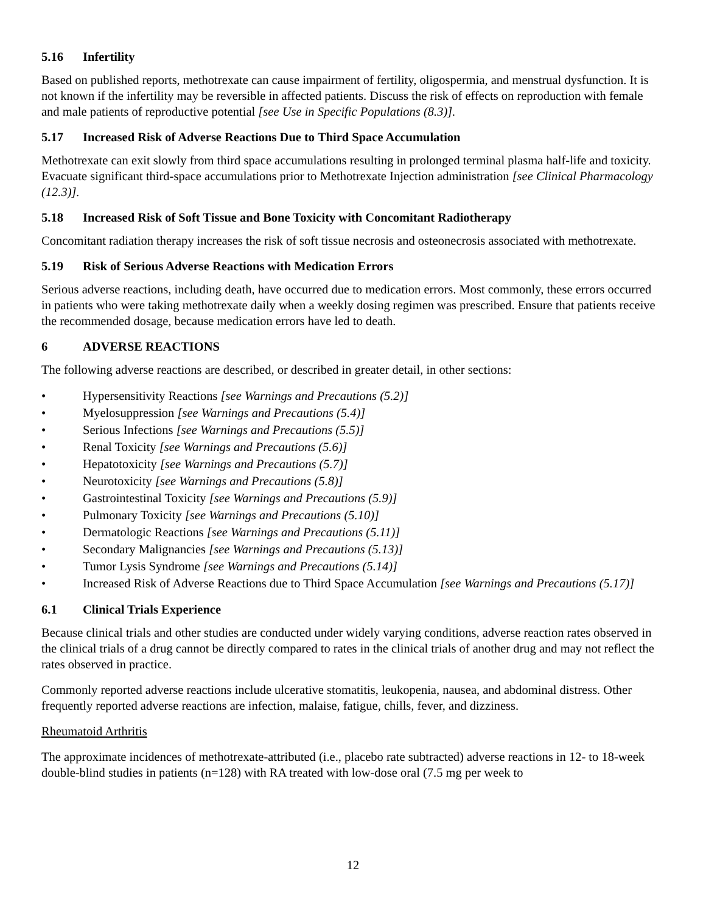5.16 Infertility
Based on published reports, methotrexate can cause impairment of fertility, oligospermia, and menstrual dysfunction. It is not known if the infertility may be reversible in affected patients. Discuss the risk of effects on reproduction with female and male patients of reproductive potential [see Use in Specific Populations (8.3)].
5.17 Increased Risk of Adverse Reactions Due to Third Space Accumulation
Methotrexate can exit slowly from third space accumulations resulting in prolonged terminal plasma half-life and toxicity. Evacuate significant third-space accumulations prior to Methotrexate Injection administration [see Clinical Pharmacology (12.3)].
5.18 Increased Risk of Soft Tissue and Bone Toxicity with Concomitant Radiotherapy
Concomitant radiation therapy increases the risk of soft tissue necrosis and osteonecrosis associated with methotrexate.
5.19 Risk of Serious Adverse Reactions with Medication Errors
Serious adverse reactions, including death, have occurred due to medication errors. Most commonly, these errors occurred in patients who were taking methotrexate daily when a weekly dosing regimen was prescribed. Ensure that patients receive the recommended dosage, because medication errors have led to death.
6 ADVERSE REACTIONS
The following adverse reactions are described, or described in greater detail, in other sections:
• Hypersensitivity Reactions [see Warnings and Precautions (5.2)]
• Myelosuppression [see Warnings and Precautions (5.4)]
• Serious Infections [see Warnings and Precautions (5.5)]
• Renal Toxicity [see Warnings and Precautions (5.6)]
• Hepatotoxicity [see Warnings and Precautions (5.7)]
• Neurotoxicity [see Warnings and Precautions (5.8)]
• Gastrointestinal Toxicity [see Warnings and Precautions (5.9)]
• Pulmonary Toxicity [see Warnings and Precautions (5.10)]
• Dermatologic Reactions [see Warnings and Precautions (5.11)]
• Secondary Malignancies [see Warnings and Precautions (5.13)]
• Tumor Lysis Syndrome [see Warnings and Precautions (5.14)]
• Increased Risk of Adverse Reactions due to Third Space Accumulation [see Warnings and Precautions (5.17)]
6.1 Clinical Trials Experience
Because clinical trials and other studies are conducted under widely varying conditions, adverse reaction rates observed in the clinical trials of a drug cannot be directly compared to rates in the clinical trials of another drug and may not reflect the rates observed in practice.
Commonly reported adverse reactions include ulcerative stomatitis, leukopenia, nausea, and abdominal distress. Other frequently reported adverse reactions are infection, malaise, fatigue, chills, fever, and dizziness.
Rheumatoid Arthritis
The approximate incidences of methotrexate-attributed (i.e., placebo rate subtracted) adverse reactions in 12- to 18-week double-blind studies in patients (n=128) with RA treated with low-dose oral (7.5 mg per week to
12